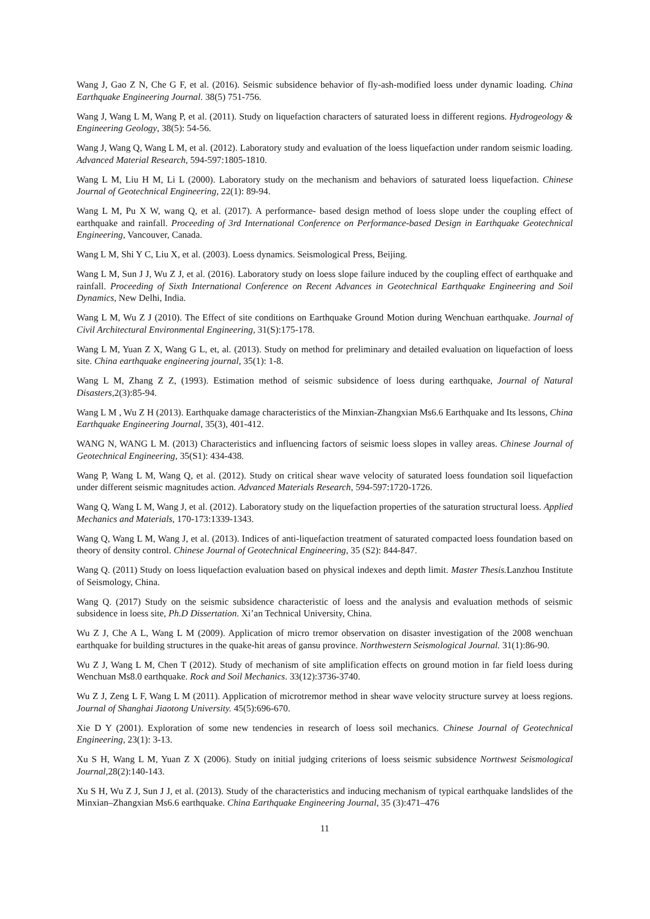Wang J, Gao Z N, Che G F, et al. (2016). Seismic subsidence behavior of fly-ash-modified loess under dynamic loading. China Earthquake Engineering Journal. 38(5) 751-756.
Wang J, Wang L M, Wang P, et al. (2011). Study on liquefaction characters of saturated loess in different regions. Hydrogeology & Engineering Geology, 38(5): 54-56.
Wang J, Wang Q, Wang L M, et al. (2012). Laboratory study and evaluation of the loess liquefaction under random seismic loading. Advanced Material Research, 594-597:1805-1810.
Wang L M, Liu H M, Li L (2000). Laboratory study on the mechanism and behaviors of saturated loess liquefaction. Chinese Journal of Geotechnical Engineering, 22(1): 89-94.
Wang L M, Pu X W, wang Q, et al. (2017). A performance- based design method of loess slope under the coupling effect of earthquake and rainfall. Proceeding of 3rd International Conference on Performance-based Design in Earthquake Geotechnical Engineering, Vancouver, Canada.
Wang L M, Shi Y C, Liu X, et al. (2003). Loess dynamics. Seismological Press, Beijing.
Wang L M, Sun J J, Wu Z J, et al. (2016). Laboratory study on loess slope failure induced by the coupling effect of earthquake and rainfall. Proceeding of Sixth International Conference on Recent Advances in Geotechnical Earthquake Engineering and Soil Dynamics, New Delhi, India.
Wang L M, Wu Z J (2010). The Effect of site conditions on Earthquake Ground Motion during Wenchuan earthquake. Journal of Civil Architectural Environmental Engineering, 31(S):175-178.
Wang L M, Yuan Z X, Wang G L, et, al. (2013). Study on method for preliminary and detailed evaluation on liquefaction of loess site. China earthquake engineering journal, 35(1): 1-8.
Wang L M, Zhang Z Z, (1993). Estimation method of seismic subsidence of loess during earthquake, Journal of Natural Disasters,2(3):85-94.
Wang L M , Wu Z H (2013). Earthquake damage characteristics of the Minxian-Zhangxian Ms6.6 Earthquake and Its lessons, China Earthquake Engineering Journal, 35(3), 401-412.
WANG N, WANG L M. (2013) Characteristics and influencing factors of seismic loess slopes in valley areas. Chinese Journal of Geotechnical Engineering, 35(S1): 434-438.
Wang P, Wang L M, Wang Q, et al. (2012). Study on critical shear wave velocity of saturated loess foundation soil liquefaction under different seismic magnitudes action. Advanced Materials Research, 594-597:1720-1726.
Wang Q, Wang L M, Wang J, et al. (2012). Laboratory study on the liquefaction properties of the saturation structural loess. Applied Mechanics and Materials, 170-173:1339-1343.
Wang Q, Wang L M, Wang J, et al. (2013). Indices of anti-liquefaction treatment of saturated compacted loess foundation based on theory of density control. Chinese Journal of Geotechnical Engineering, 35 (S2): 844-847.
Wang Q. (2011) Study on loess liquefaction evaluation based on physical indexes and depth limit. Master Thesis. Lanzhou Institute of Seismology, China.
Wang Q. (2017) Study on the seismic subsidence characteristic of loess and the analysis and evaluation methods of seismic subsidence in loess site, Ph.D Dissertation. Xi’an Technical University, China.
Wu Z J, Che A L, Wang L M (2009). Application of micro tremor observation on disaster investigation of the 2008 wenchuan earthquake for building structures in the quake-hit areas of gansu province. Northwestern Seismological Journal. 31(1):86-90.
Wu Z J, Wang L M, Chen T (2012). Study of mechanism of site amplification effects on ground motion in far field loess during Wenchuan Ms8.0 earthquake. Rock and Soil Mechanics. 33(12):3736-3740.
Wu Z J, Zeng L F, Wang L M (2011). Application of microtremor method in shear wave velocity structure survey at loess regions. Journal of Shanghai Jiaotong University. 45(5):696-670.
Xie D Y (2001). Exploration of some new tendencies in research of loess soil mechanics. Chinese Journal of Geotechnical Engineering, 23(1): 3-13.
Xu S H, Wang L M, Yuan Z X (2006). Study on initial judging criterions of loess seismic subsidence Norttwest Seismological Journal,28(2):140-143.
Xu S H, Wu Z J, Sun J J, et al. (2013). Study of the characteristics and inducing mechanism of typical earthquake landslides of the Minxian–Zhangxian Ms6.6 earthquake. China Earthquake Engineering Journal, 35 (3):471–476
11